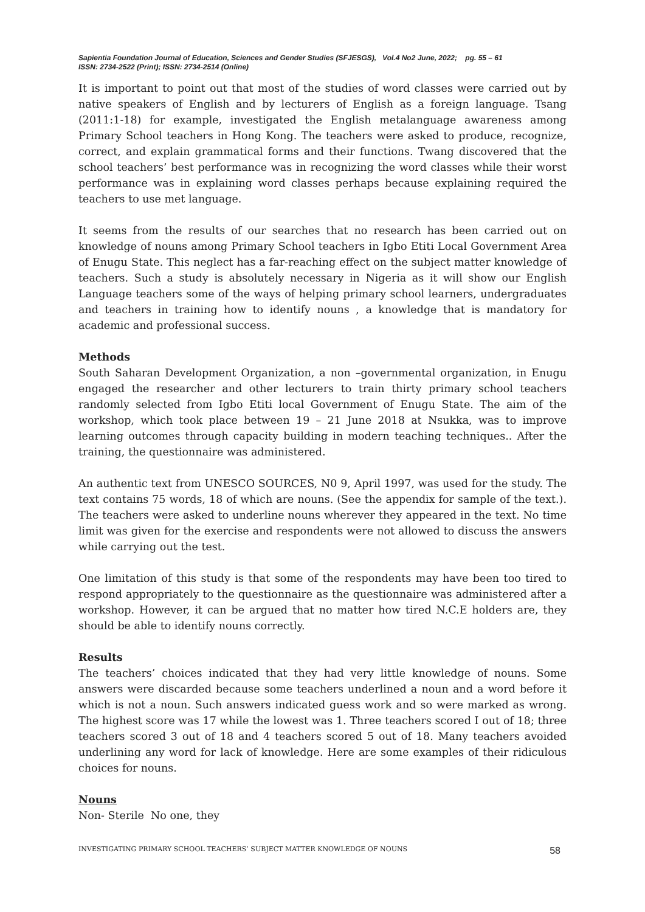Sapientia Foundation Journal of Education, Sciences and Gender Studies (SFJESGS), Vol.4 No2 June, 2022; pg. 55 – 61
ISSN: 2734-2522 (Print); ISSN: 2734-2514 (Online)
It is important to point out that most of the studies of word classes were carried out by native speakers of English and by lecturers of English as a foreign language. Tsang (2011:1-18) for example, investigated the English metalanguage awareness among Primary School teachers in Hong Kong. The teachers were asked to produce, recognize, correct, and explain grammatical forms and their functions. Twang discovered that the school teachers’ best performance was in recognizing the word classes while their worst performance was in explaining word classes perhaps because explaining required the teachers to use met language.
It seems from the results of our searches that no research has been carried out on knowledge of nouns among Primary School teachers in Igbo Etiti Local Government Area of Enugu State. This neglect has a far-reaching effect on the subject matter knowledge of teachers. Such a study is absolutely necessary in Nigeria as it will show our English Language teachers some of the ways of helping primary school learners, undergraduates and teachers in training how to identify nouns , a knowledge that is mandatory for academic and professional success.
Methods
South Saharan Development Organization, a non –governmental organization, in Enugu engaged the researcher and other lecturers to train thirty primary school teachers randomly selected from Igbo Etiti local Government of Enugu State. The aim of the workshop, which took place between 19 – 21 June 2018 at Nsukka, was to improve learning outcomes through capacity building in modern teaching techniques.. After the training, the questionnaire was administered.
An authentic text from UNESCO SOURCES, N0 9, April 1997, was used for the study. The text contains 75 words, 18 of which are nouns. (See the appendix for sample of the text.). The teachers were asked to underline nouns wherever they appeared in the text. No time limit was given for the exercise and respondents were not allowed to discuss the answers while carrying out the test.
One limitation of this study is that some of the respondents may have been too tired to respond appropriately to the questionnaire as the questionnaire was administered after a workshop. However, it can be argued that no matter how tired N.C.E holders are, they should be able to identify nouns correctly.
Results
The teachers’ choices indicated that they had very little knowledge of nouns. Some answers were discarded because some teachers underlined a noun and a word before it which is not a noun. Such answers indicated guess work and so were marked as wrong. The highest score was 17 while the lowest was 1. Three teachers scored I out of 18; three teachers scored 3 out of 18 and 4 teachers scored 5 out of 18. Many teachers avoided underlining any word for lack of knowledge. Here are some examples of their ridiculous choices for nouns.
Nouns
Non- Sterile No one, they
INVESTIGATING PRIMARY SCHOOL TEACHERS’ SUBJECT MATTER KNOWLEDGE OF NOUNS 58